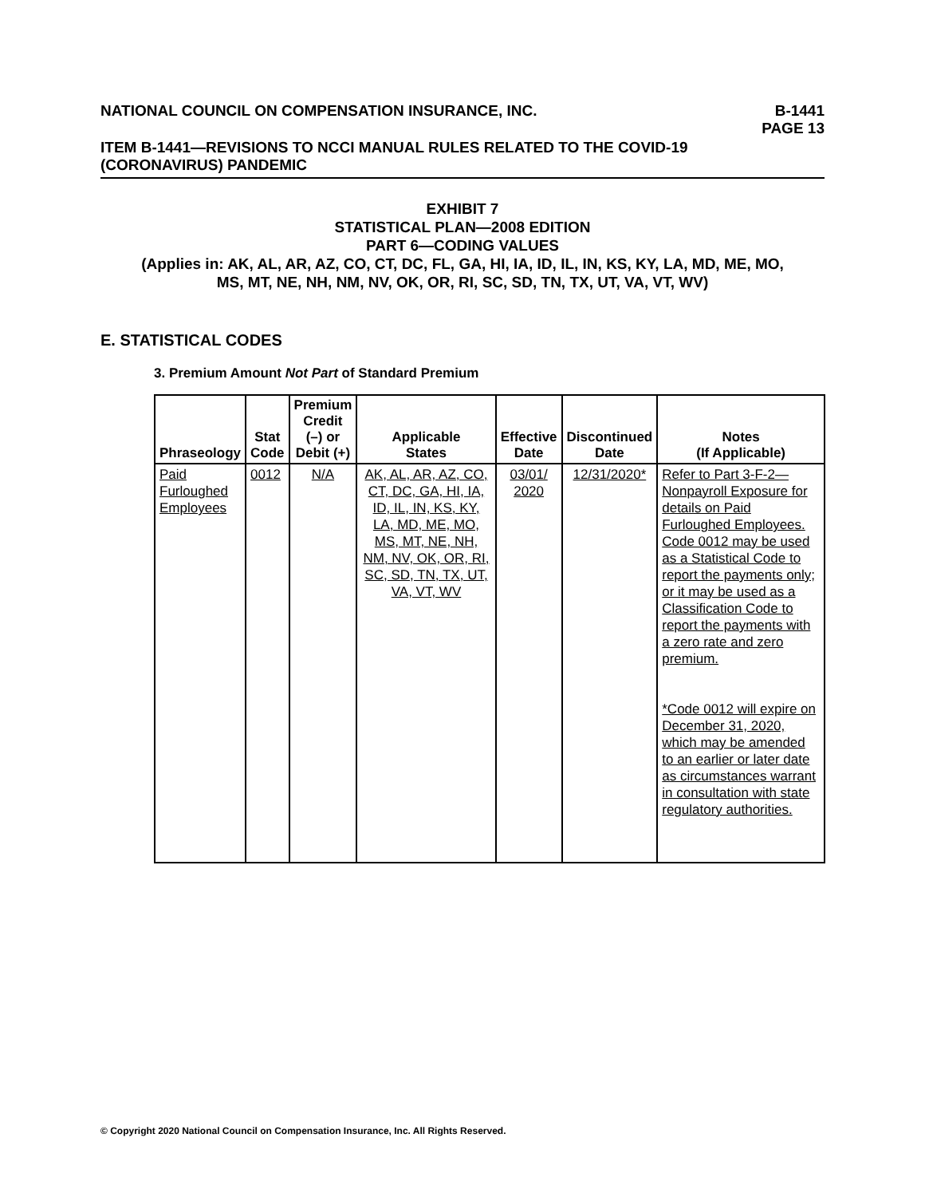NATIONAL COUNCIL ON COMPENSATION INSURANCE, INC.
B-1441
PAGE 13
ITEM B-1441—REVISIONS TO NCCI MANUAL RULES RELATED TO THE COVID-19
(CORONAVIRUS) PANDEMIC
EXHIBIT 7
STATISTICAL PLAN—2008 EDITION
PART 6—CODING VALUES
(Applies in: AK, AL, AR, AZ, CO, CT, DC, FL, GA, HI, IA, ID, IL, IN, KS, KY, LA, MD, ME, MO,
MS, MT, NE, NH, NM, NV, OK, OR, RI, SC, SD, TN, TX, UT, VA, VT, WV)
E. STATISTICAL CODES
3. Premium Amount Not Part of Standard Premium
| Phraseology | Stat Code | Premium Credit (–) or Debit (+) | Applicable States | Effective Date | Discontinued Date | Notes (If Applicable) |
| --- | --- | --- | --- | --- | --- | --- |
| Paid Furloughed Employees | 0012 | N/A | AK, AL, AR, AZ, CO, CT, DC, GA, HI, IA, ID, IL, IN, KS, KY, LA, MD, ME, MO, MS, MT, NE, NH, NM, NV, OK, OR, RI, SC, SD, TN, TX, UT, VA, VT, WV | 03/01/ 2020 | 12/31/2020* | Refer to Part 3-F-2—Nonpayroll Exposure for details on Paid Furloughed Employees. Code 0012 may be used as a Statistical Code to report the payments only; or it may be used as a Classification Code to report the payments with a zero rate and zero premium. *Code 0012 will expire on December 31, 2020, which may be amended to an earlier or later date as circumstances warrant in consultation with state regulatory authorities. |
© Copyright 2020 National Council on Compensation Insurance, Inc. All Rights Reserved.